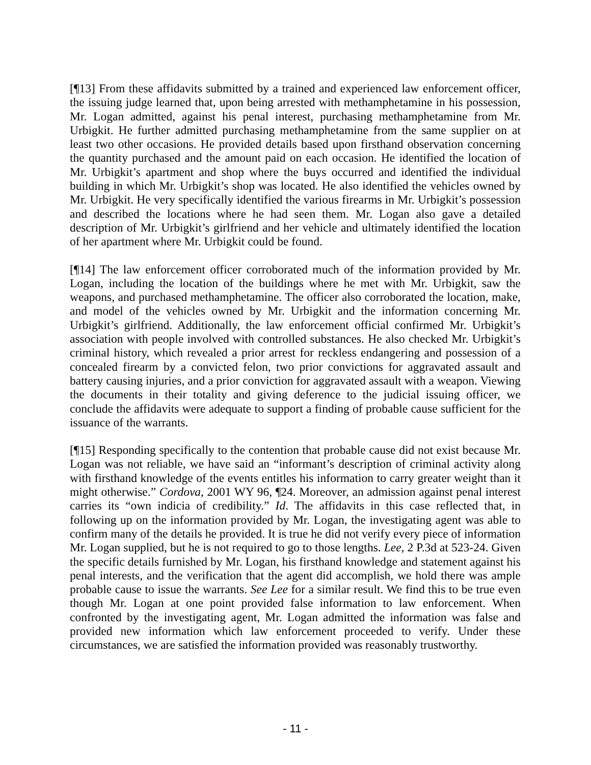[¶13] From these affidavits submitted by a trained and experienced law enforcement officer, the issuing judge learned that, upon being arrested with methamphetamine in his possession, Mr. Logan admitted, against his penal interest, purchasing methamphetamine from Mr. Urbigkit. He further admitted purchasing methamphetamine from the same supplier on at least two other occasions. He provided details based upon firsthand observation concerning the quantity purchased and the amount paid on each occasion. He identified the location of Mr. Urbigkit’s apartment and shop where the buys occurred and identified the individual building in which Mr. Urbigkit’s shop was located. He also identified the vehicles owned by Mr. Urbigkit. He very specifically identified the various firearms in Mr. Urbigkit’s possession and described the locations where he had seen them. Mr. Logan also gave a detailed description of Mr. Urbigkit’s girlfriend and her vehicle and ultimately identified the location of her apartment where Mr. Urbigkit could be found.
[¶14] The law enforcement officer corroborated much of the information provided by Mr. Logan, including the location of the buildings where he met with Mr. Urbigkit, saw the weapons, and purchased methamphetamine. The officer also corroborated the location, make, and model of the vehicles owned by Mr. Urbigkit and the information concerning Mr. Urbigkit’s girlfriend. Additionally, the law enforcement official confirmed Mr. Urbigkit’s association with people involved with controlled substances. He also checked Mr. Urbigkit’s criminal history, which revealed a prior arrest for reckless endangering and possession of a concealed firearm by a convicted felon, two prior convictions for aggravated assault and battery causing injuries, and a prior conviction for aggravated assault with a weapon. Viewing the documents in their totality and giving deference to the judicial issuing officer, we conclude the affidavits were adequate to support a finding of probable cause sufficient for the issuance of the warrants.
[¶15] Responding specifically to the contention that probable cause did not exist because Mr. Logan was not reliable, we have said an “informant’s description of criminal activity along with firsthand knowledge of the events entitles his information to carry greater weight than it might otherwise.” Cordova, 2001 WY 96, ¶24. Moreover, an admission against penal interest carries its “own indicia of credibility.” Id. The affidavits in this case reflected that, in following up on the information provided by Mr. Logan, the investigating agent was able to confirm many of the details he provided. It is true he did not verify every piece of information Mr. Logan supplied, but he is not required to go to those lengths. Lee, 2 P.3d at 523-24. Given the specific details furnished by Mr. Logan, his firsthand knowledge and statement against his penal interests, and the verification that the agent did accomplish, we hold there was ample probable cause to issue the warrants. See Lee for a similar result. We find this to be true even though Mr. Logan at one point provided false information to law enforcement. When confronted by the investigating agent, Mr. Logan admitted the information was false and provided new information which law enforcement proceeded to verify. Under these circumstances, we are satisfied the information provided was reasonably trustworthy.
- 11 -